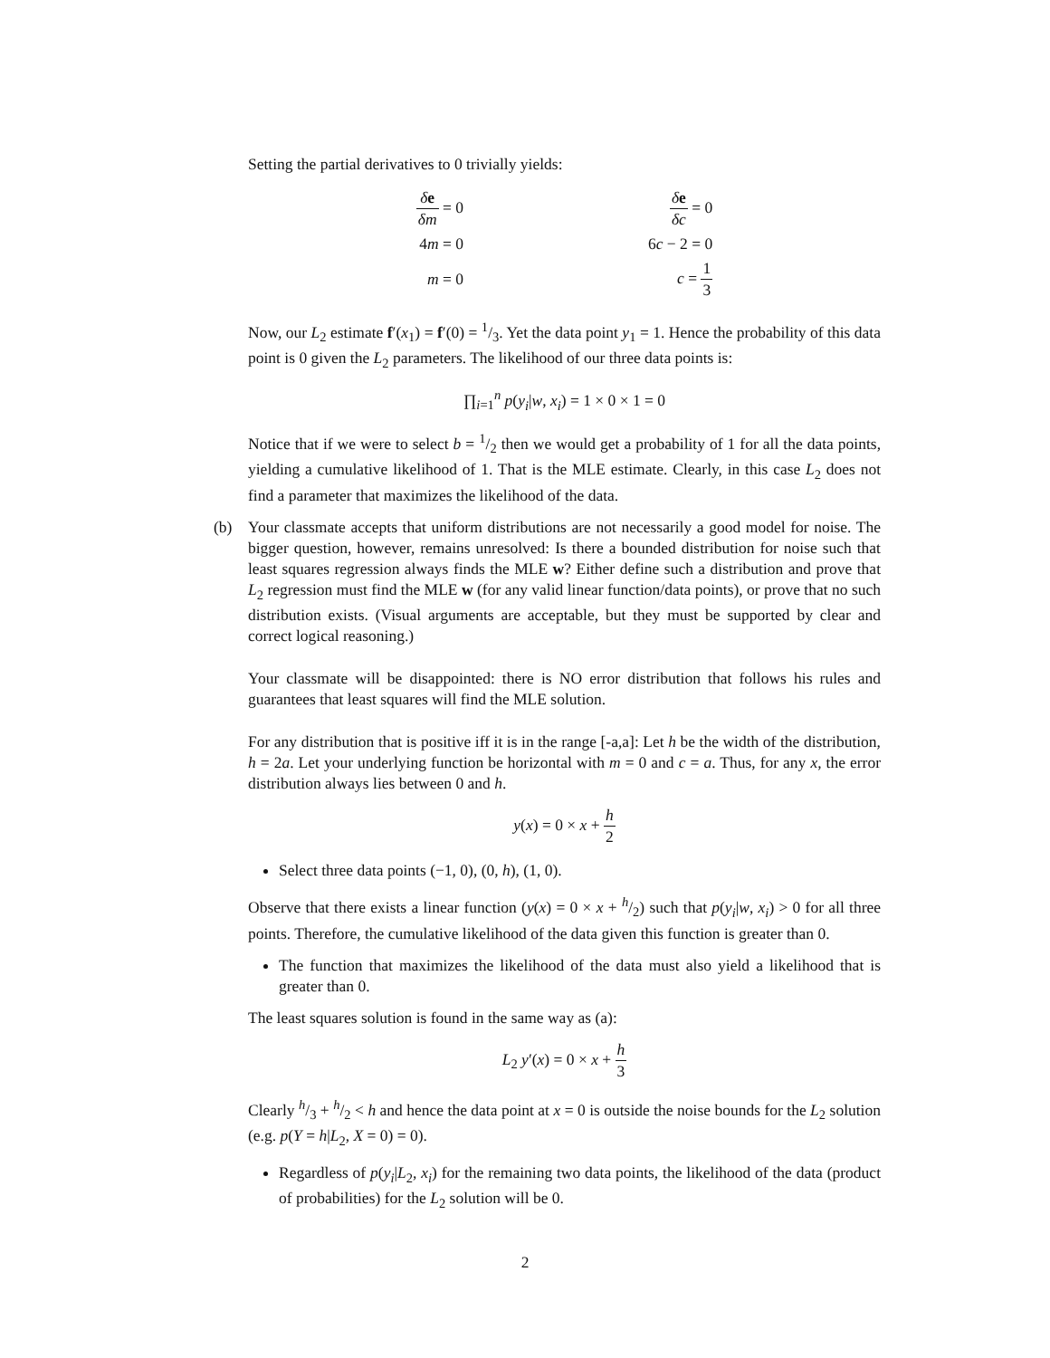Setting the partial derivatives to 0 trivially yields:
| δ e δm = 0 | | δ e δc = 0 |
| 4 m = 0 | | 6 c − 2 = 0 |
| m = 0 | | c = 1 3 |
Now, our L<sub>2</sub> estimate f′(x<sub>1</sub>) = f′(0) = 1/3. Yet the data point y<sub>1</sub> = 1. Hence the probability of this data point is 0 given the L<sub>2</sub> parameters. The likelihood of our three data points is:
∏<sub>i=1</sub><sup>n</sup> p(y<sub>i</sub>|w, x<sub>i</sub>) = 1 × 0 × 1 = 0
Notice that if we were to select b = 1/2 then we would get a probability of 1 for all the data points, yielding a cumulative likelihood of 1. That is the MLE estimate. Clearly, in this case L<sub>2</sub> does not find a parameter that maximizes the likelihood of the data.
(b) Your classmate accepts that uniform distributions are not necessarily a good model for noise. The bigger question, however, remains unresolved: Is there a bounded distribution for noise such that least squares regression always finds the MLE w? Either define such a distribution and prove that L<sub>2</sub> regression must find the MLE w (for any valid linear function/data points), or prove that no such distribution exists. (Visual arguments are acceptable, but they must be supported by clear and correct logical reasoning.)
Your classmate will be disappointed: there is NO error distribution that follows his rules and guarantees that least squares will find the MLE solution.
For any distribution that is positive iff it is in the range [-a,a]: Let h be the width of the distribution, h = 2a. Let your underlying function be horizontal with m = 0 and c = a. Thus, for any x, the error distribution always lies between 0 and h.
y(x) = 0 × x + h 2
Select three data points (−1, 0), (0, h), (1, 0).
Observe that there exists a linear function (y(x) = 0 × x + h/2) such that p(y<sub>i</sub>|w, x<sub>i</sub>) > 0 for all three points. Therefore, the cumulative likelihood of the data given this function is greater than 0.
The function that maximizes the likelihood of the data must also yield a likelihood that is greater than 0.
The least squares solution is found in the same way as (a):
L<sub>2</sub> y′(x) = 0 × x + h 3
Clearly h/3 + h/2 < h and hence the data point at x = 0 is outside the noise bounds for the L<sub>2</sub> solution (e.g. p(Y = h|L<sub>2</sub>, X = 0) = 0).
Regardless of p(y<sub>i</sub>|L<sub>2</sub>, x<sub>i</sub>) for the remaining two data points, the likelihood of the data (product of probabilities) for the L<sub>2</sub> solution will be 0.
2